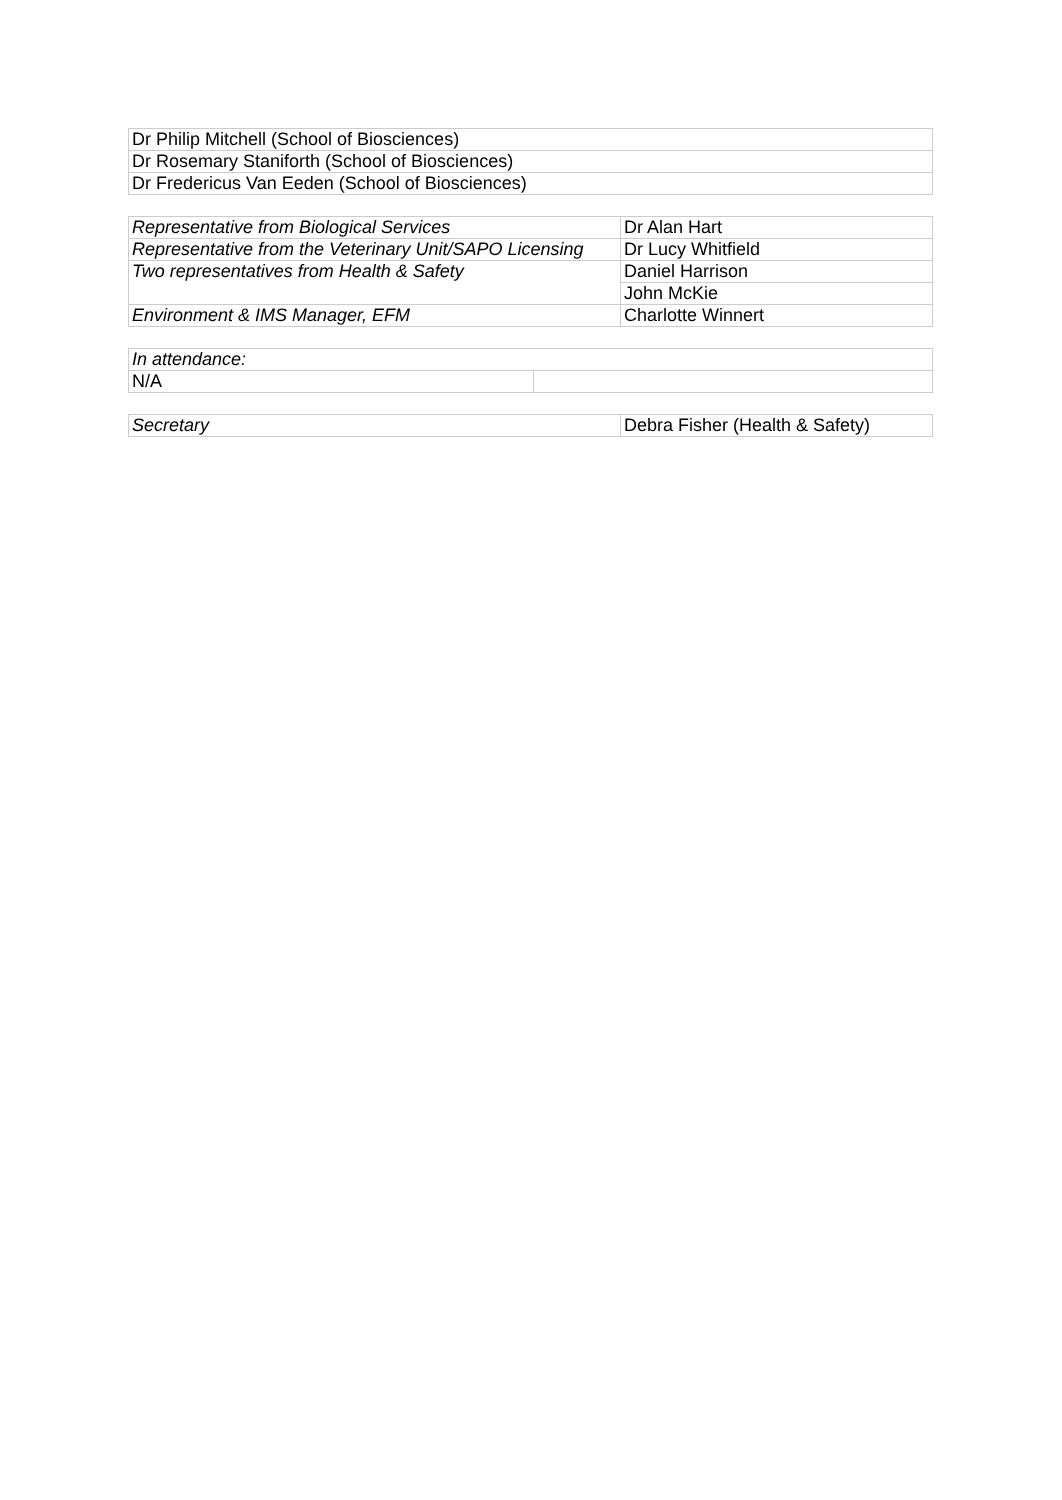| Dr Philip Mitchell (School of Biosciences) |
| Dr Rosemary Staniforth (School of Biosciences) |
| Dr Fredericus Van Eeden (School of Biosciences) |
| Representative from Biological Services | Dr Alan Hart |
| Representative from the Veterinary Unit/SAPO Licensing | Dr Lucy Whitfield |
| Two representatives from Health & Safety | Daniel Harrison |
| | John McKie |
| Environment & IMS Manager, EFM | Charlotte Winnert |
| In attendance: | |
| N/A | |
| Secretary | Debra Fisher (Health & Safety) |